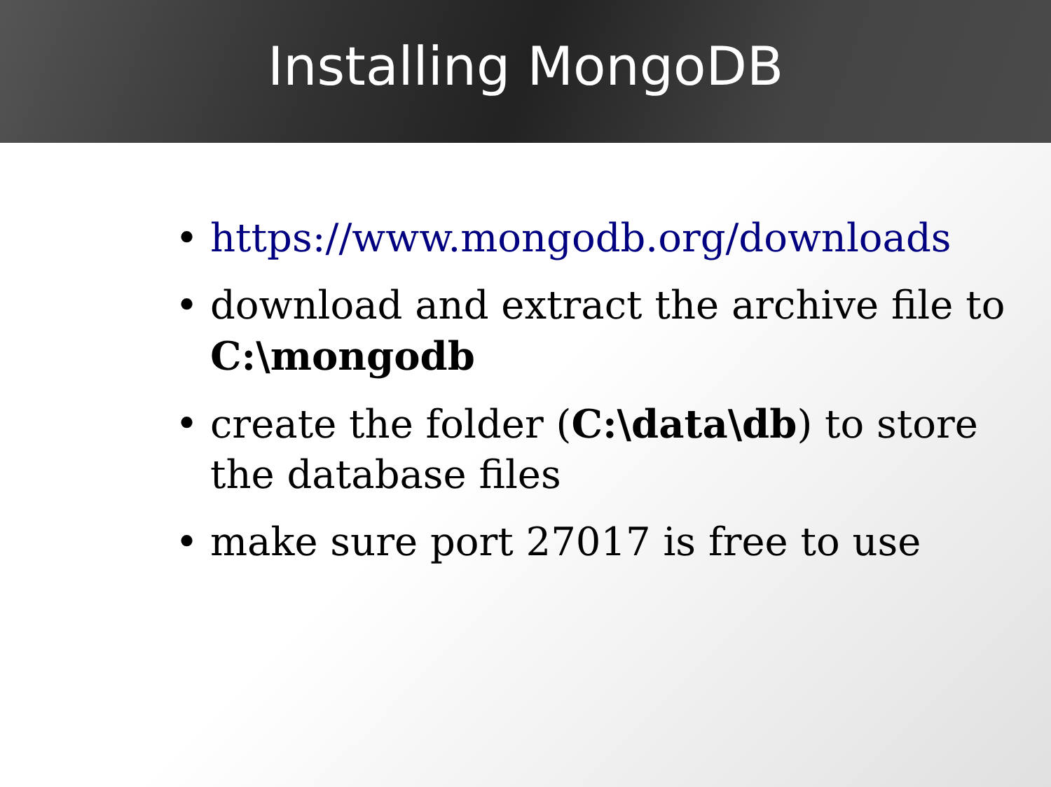Installing MongoDB
• https://www.mongodb.org/downloads
• download and extract the archive file to C:\mongodb
• create the folder (C:\data\db) to store the database files
• make sure port 27017 is free to use